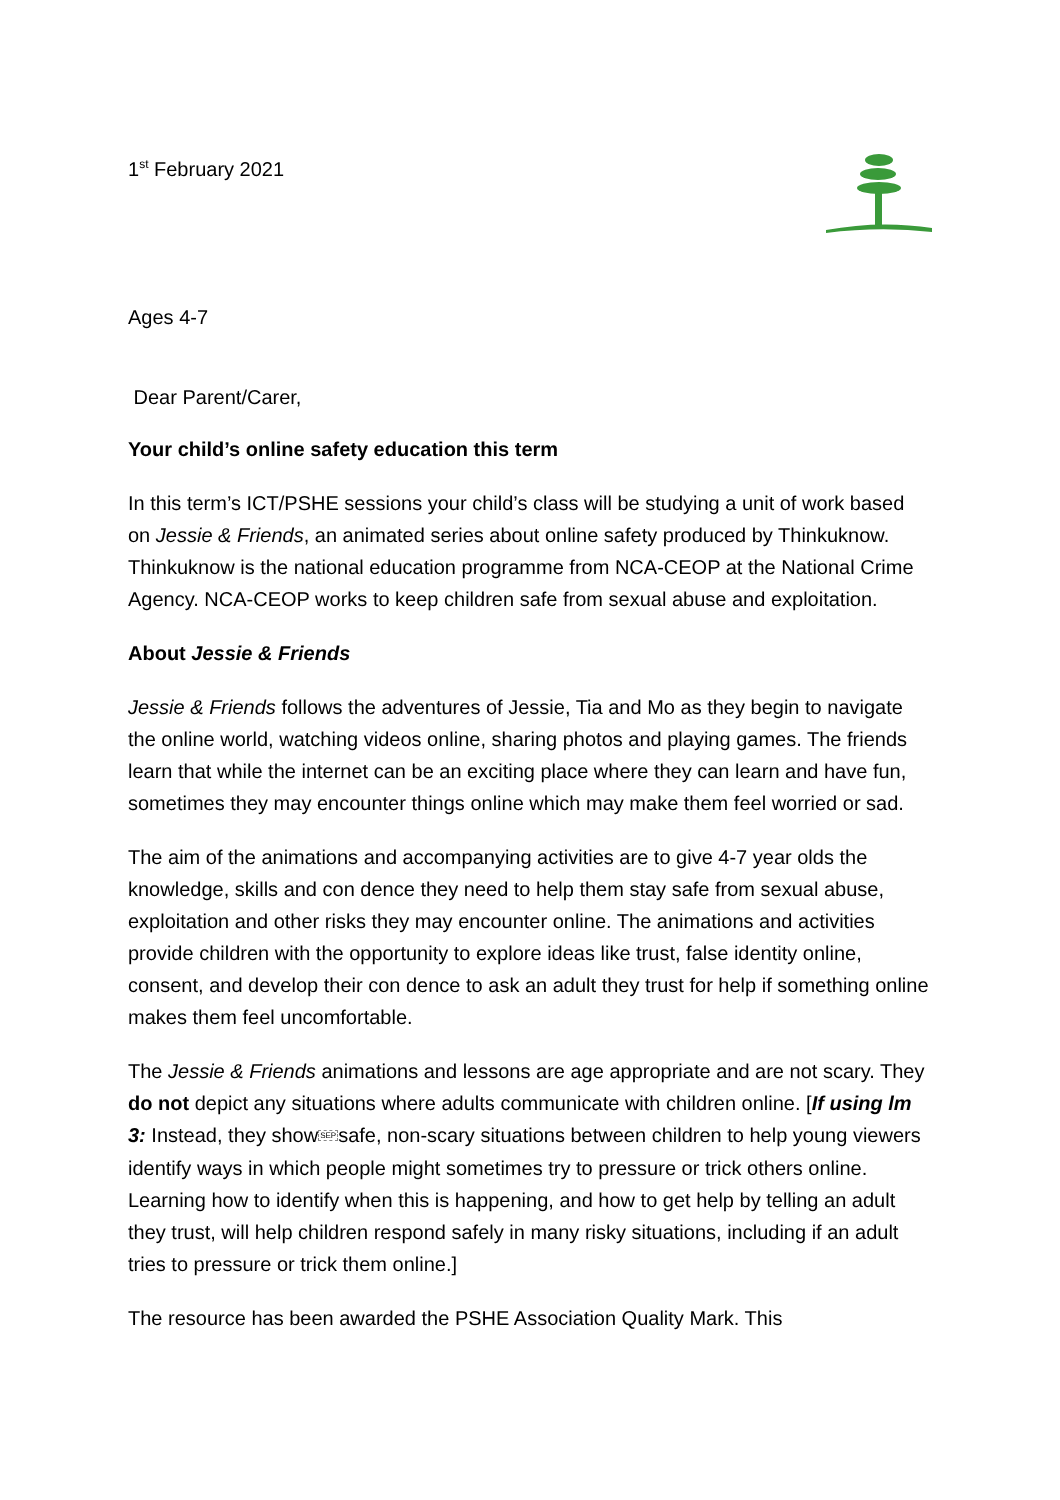1<sup>st</sup> February 2021
Ages 4-7
Dear Parent/Carer,
Your child’s online safety education this term
In this term’s ICT/PSHE sessions your child’s class will be studying a unit of work based on Jessie & Friends, an animated series about online safety produced by Thinkuknow. Thinkuknow is the national education programme from NCA-CEOP at the National Crime Agency. NCA-CEOP works to keep children safe from sexual abuse and exploitation.
About Jessie & Friends
Jessie & Friends follows the adventures of Jessie, Tia and Mo as they begin to navigate the online world, watching videos online, sharing photos and playing games. The friends learn that while the internet can be an exciting place where they can learn and have fun, sometimes they may encounter things online which may make them feel worried or sad.
The aim of the animations and accompanying activities are to give 4-7 year olds the knowledge, skills and con dence they need to help them stay safe from sexual abuse, exploitation and other risks they may encounter online. The animations and activities provide children with the opportunity to explore ideas like trust, false identity online, consent, and develop their con dence to ask an adult they trust for help if something online makes them feel uncomfortable.
The Jessie & Friends animations and lessons are age appropriate and are not scary. They do not depict any situations where adults communicate with children online. [If using lm 3: Instead, they showSEPsafe, non-scary situations between children to help young viewers identify ways in which people might sometimes try to pressure or trick others online. Learning how to identify when this is happening, and how to get help by telling an adult they trust, will help children respond safely in many risky situations, including if an adult tries to pressure or trick them online.]
The resource has been awarded the PSHE Association Quality Mark. This